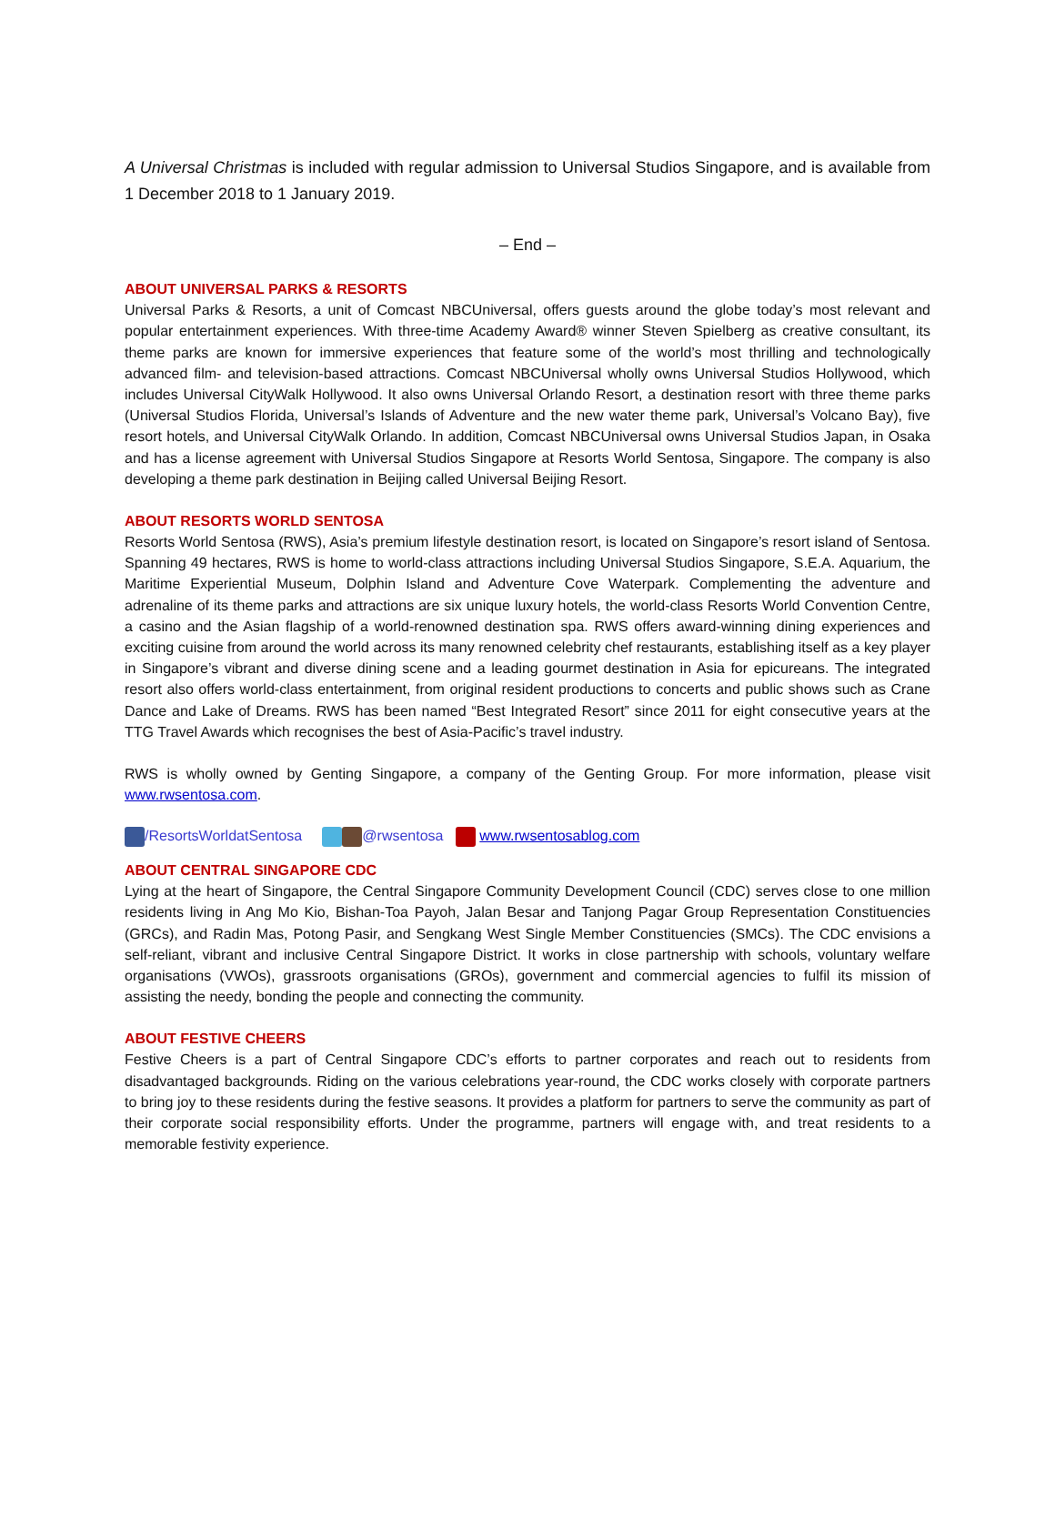A Universal Christmas is included with regular admission to Universal Studios Singapore, and is available from 1 December 2018 to 1 January 2019.
– End –
ABOUT UNIVERSAL PARKS & RESORTS
Universal Parks & Resorts, a unit of Comcast NBCUniversal, offers guests around the globe today’s most relevant and popular entertainment experiences. With three-time Academy Award® winner Steven Spielberg as creative consultant, its theme parks are known for immersive experiences that feature some of the world’s most thrilling and technologically advanced film- and television-based attractions. Comcast NBCUniversal wholly owns Universal Studios Hollywood, which includes Universal CityWalk Hollywood. It also owns Universal Orlando Resort, a destination resort with three theme parks (Universal Studios Florida, Universal’s Islands of Adventure and the new water theme park, Universal’s Volcano Bay), five resort hotels, and Universal CityWalk Orlando. In addition, Comcast NBCUniversal owns Universal Studios Japan, in Osaka and has a license agreement with Universal Studios Singapore at Resorts World Sentosa, Singapore. The company is also developing a theme park destination in Beijing called Universal Beijing Resort.
ABOUT RESORTS WORLD SENTOSA
Resorts World Sentosa (RWS), Asia’s premium lifestyle destination resort, is located on Singapore’s resort island of Sentosa. Spanning 49 hectares, RWS is home to world-class attractions including Universal Studios Singapore, S.E.A. Aquarium, the Maritime Experiential Museum, Dolphin Island and Adventure Cove Waterpark. Complementing the adventure and adrenaline of its theme parks and attractions are six unique luxury hotels, the world-class Resorts World Convention Centre, a casino and the Asian flagship of a world-renowned destination spa. RWS offers award-winning dining experiences and exciting cuisine from around the world across its many renowned celebrity chef restaurants, establishing itself as a key player in Singapore’s vibrant and diverse dining scene and a leading gourmet destination in Asia for epicureans. The integrated resort also offers world-class entertainment, from original resident productions to concerts and public shows such as Crane Dance and Lake of Dreams. RWS has been named “Best Integrated Resort” since 2011 for eight consecutive years at the TTG Travel Awards which recognises the best of Asia-Pacific’s travel industry.
RWS is wholly owned by Genting Singapore, a company of the Genting Group. For more information, please visit www.rwsentosa.com.
/ResortsWorldatSentosa @rwsentosa www.rwsentosablog.com
ABOUT CENTRAL SINGAPORE CDC
Lying at the heart of Singapore, the Central Singapore Community Development Council (CDC) serves close to one million residents living in Ang Mo Kio, Bishan-Toa Payoh, Jalan Besar and Tanjong Pagar Group Representation Constituencies (GRCs), and Radin Mas, Potong Pasir, and Sengkang West Single Member Constituencies (SMCs). The CDC envisions a self-reliant, vibrant and inclusive Central Singapore District. It works in close partnership with schools, voluntary welfare organisations (VWOs), grassroots organisations (GROs), government and commercial agencies to fulfil its mission of assisting the needy, bonding the people and connecting the community.
ABOUT FESTIVE CHEERS
Festive Cheers is a part of Central Singapore CDC’s efforts to partner corporates and reach out to residents from disadvantaged backgrounds. Riding on the various celebrations year-round, the CDC works closely with corporate partners to bring joy to these residents during the festive seasons. It provides a platform for partners to serve the community as part of their corporate social responsibility efforts. Under the programme, partners will engage with, and treat residents to a memorable festivity experience.